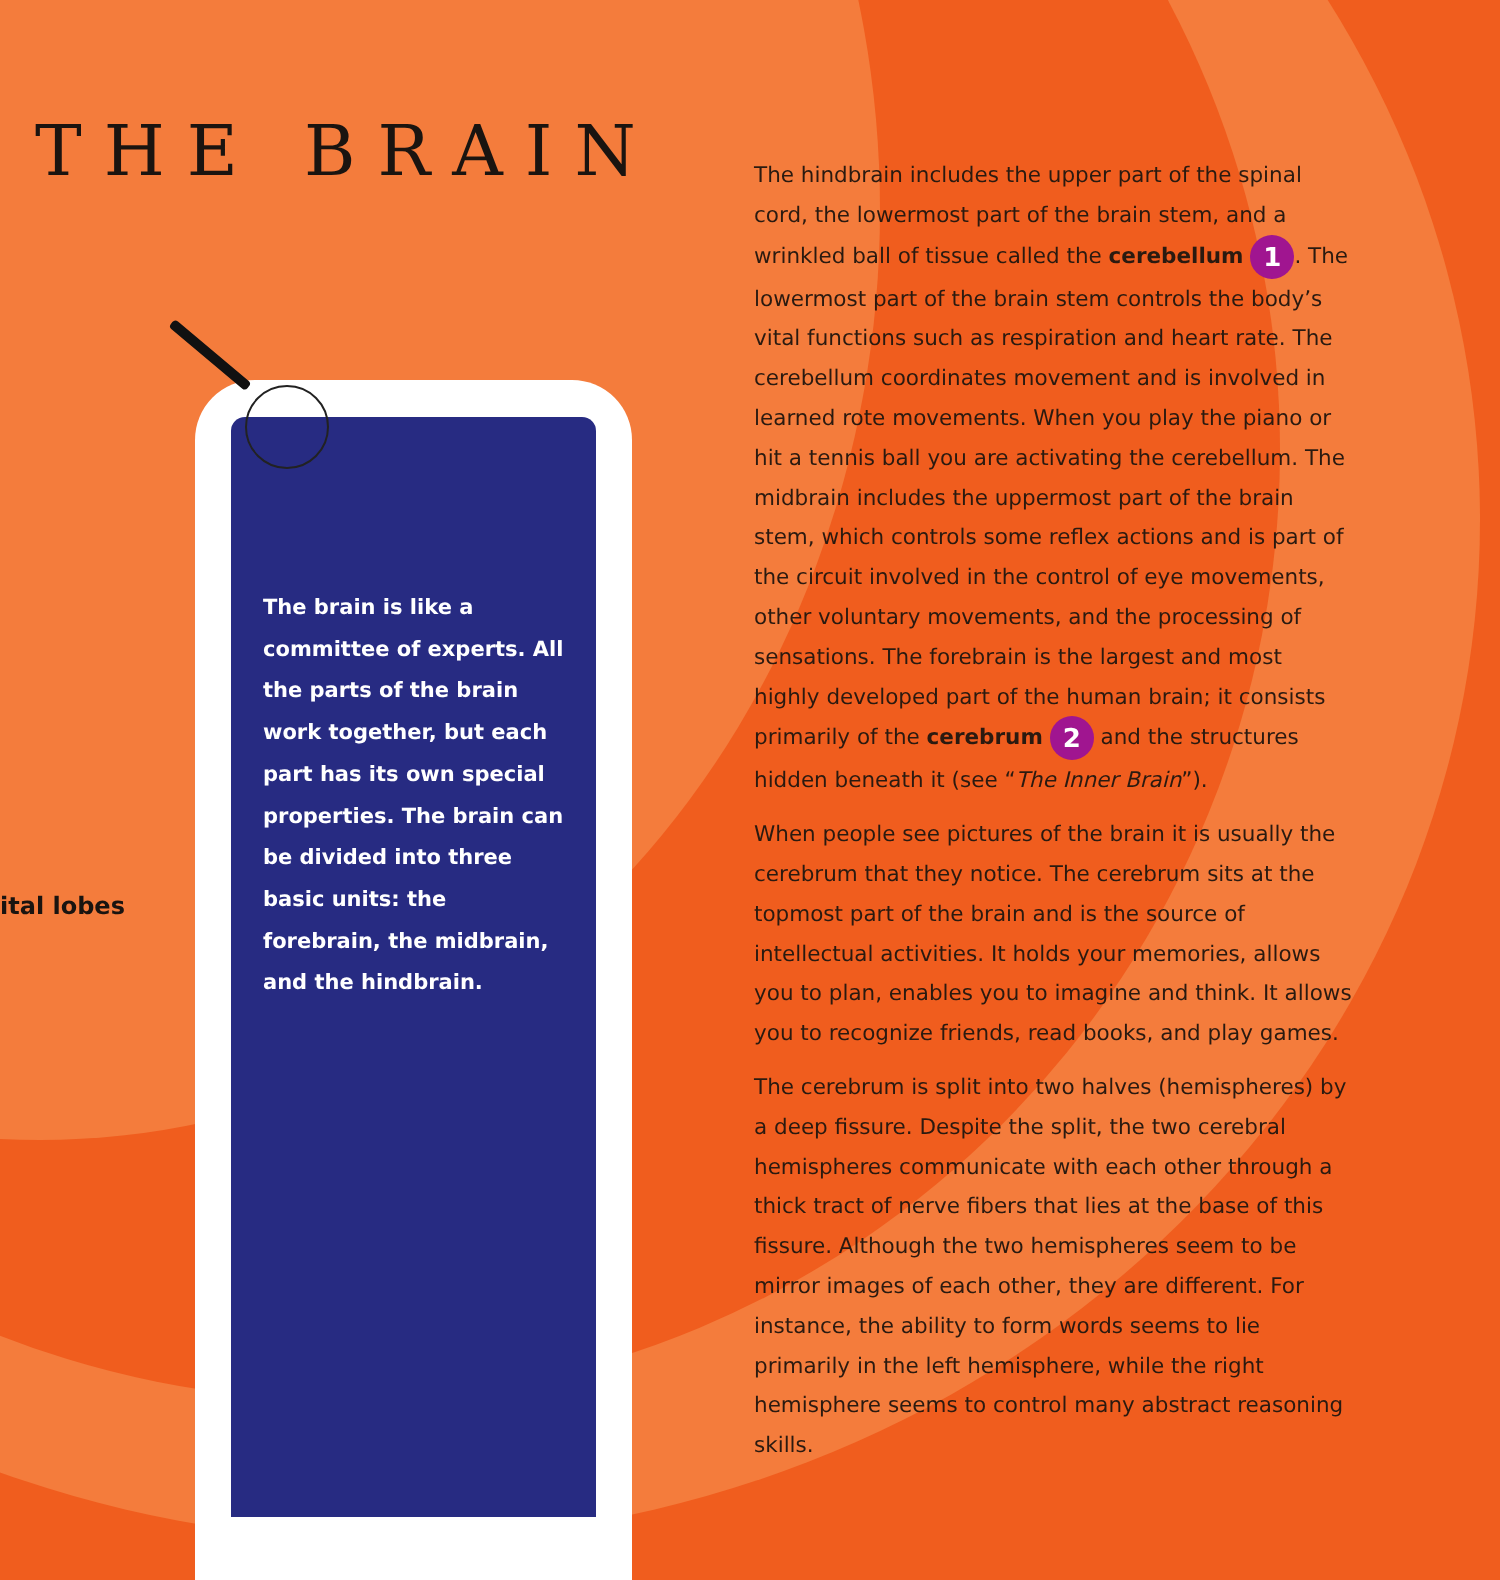THE BRAIN
The brain is like a committee of experts. All the parts of the brain work together, but each part has its own special properties. The brain can be divided into three basic units: the forebrain, the midbrain, and the hindbrain.
ital lobes
The hindbrain includes the upper part of the spinal cord, the lowermost part of the brain stem, and a wrinkled ball of tissue called the cerebellum 1. The lowermost part of the brain stem controls the body’s vital functions such as respiration and heart rate. The cerebellum coordinates movement and is involved in learned rote movements. When you play the piano or hit a tennis ball you are activating the cerebellum. The midbrain includes the uppermost part of the brain stem, which controls some reflex actions and is part of the circuit involved in the control of eye movements, other voluntary movements, and the processing of sensations. The forebrain is the largest and most highly developed part of the human brain; it consists primarily of the cerebrum 2 and the structures hidden beneath it (see “The Inner Brain”).
When people see pictures of the brain it is usually the cerebrum that they notice. The cerebrum sits at the topmost part of the brain and is the source of intellectual activities. It holds your memories, allows you to plan, enables you to imagine and think. It allows you to recognize friends, read books, and play games.
The cerebrum is split into two halves (hemispheres) by a deep fissure. Despite the split, the two cerebral hemispheres communicate with each other through a thick tract of nerve fibers that lies at the base of this fissure. Although the two hemispheres seem to be mirror images of each other, they are different. For instance, the ability to form words seems to lie primarily in the left hemisphere, while the right hemisphere seems to control many abstract reasoning skills.